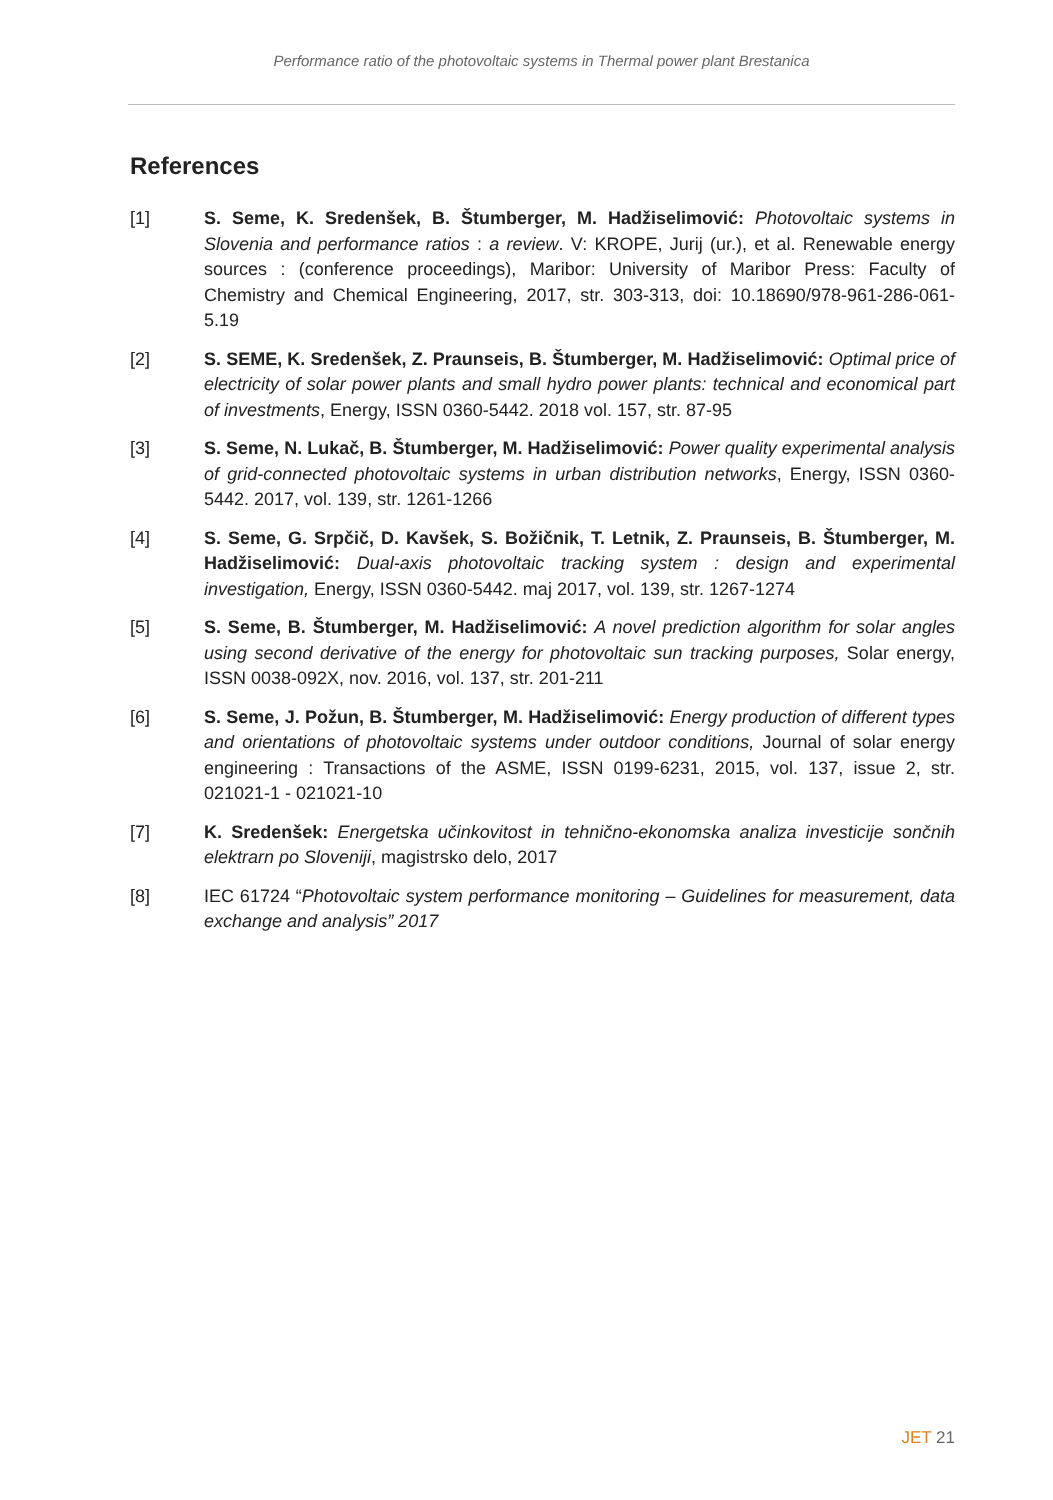Performance ratio of the photovoltaic systems in Thermal power plant Brestanica
References
[1] S. Seme, K. Sredenšek, B. Štumberger, M. Hadžiselimović: Photovoltaic systems in Slovenia and performance ratios : a review. V: KROPE, Jurij (ur.), et al. Renewable energy sources : (conference proceedings), Maribor: University of Maribor Press: Faculty of Chemistry and Chemical Engineering, 2017, str. 303-313, doi: 10.18690/978-961-286-061-5.19
[2] S. SEME, K. Sredenšek, Z. Praunseis, B. Štumberger, M. Hadžiselimović: Optimal price of electricity of solar power plants and small hydro power plants: technical and economical part of investments, Energy, ISSN 0360-5442. 2018 vol. 157, str. 87-95
[3] S. Seme, N. Lukač, B. Štumberger, M. Hadžiselimović: Power quality experimental analysis of grid-connected photovoltaic systems in urban distribution networks, Energy, ISSN 0360-5442. 2017, vol. 139, str. 1261-1266
[4] S. Seme, G. Srpčič, D. Kavšek, S. Božičnik, T. Letnik, Z. Praunseis, B. Štumberger, M. Hadžiselimović: Dual-axis photovoltaic tracking system : design and experimental investigation, Energy, ISSN 0360-5442. maj 2017, vol. 139, str. 1267-1274
[5] S. Seme, B. Štumberger, M. Hadžiselimović: A novel prediction algorithm for solar angles using second derivative of the energy for photovoltaic sun tracking purposes, Solar energy, ISSN 0038-092X, nov. 2016, vol. 137, str. 201-211
[6] S. Seme, J. Požun, B. Štumberger, M. Hadžiselimović: Energy production of different types and orientations of photovoltaic systems under outdoor conditions, Journal of solar energy engineering : Transactions of the ASME, ISSN 0199-6231, 2015, vol. 137, issue 2, str. 021021-1 - 021021-10
[7] K. Sredenšek: Energetska učinkovitost in tehnično-ekonomska analiza investicije sončnih elektrarn po Sloveniji, magistrsko delo, 2017
[8] IEC 61724 “Photovoltaic system performance monitoring – Guidelines for measurement, data exchange and analysis” 2017
JET 21